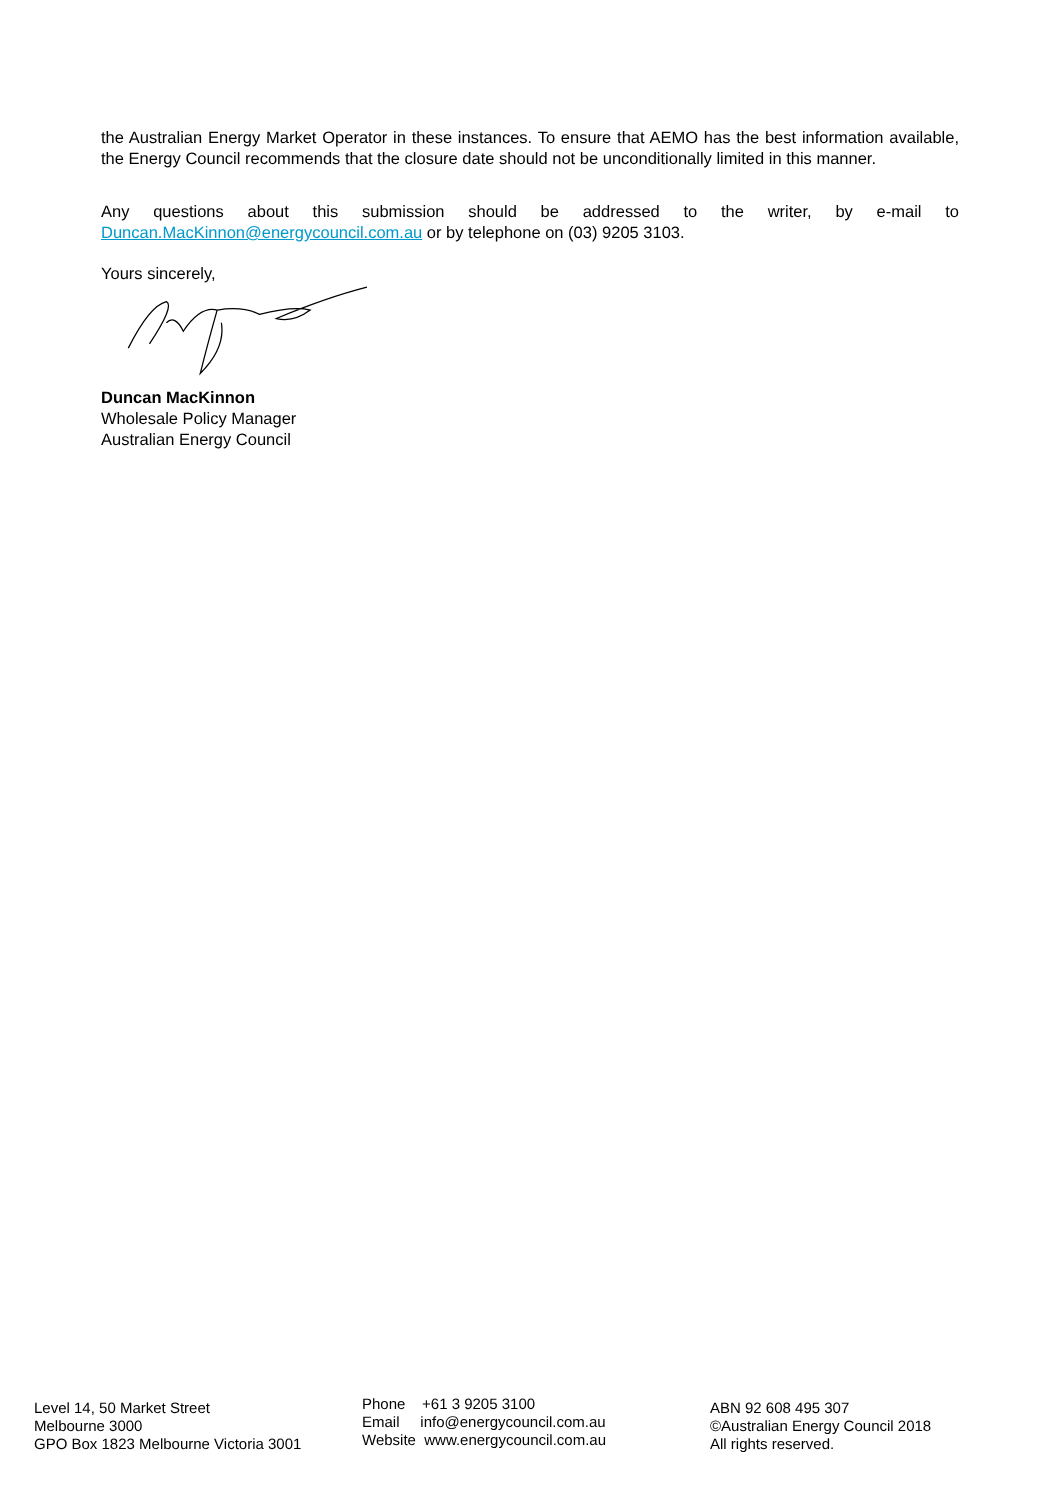the Australian Energy Market Operator in these instances. To ensure that AEMO has the best information available, the Energy Council recommends that the closure date should not be unconditionally limited in this manner.
Any questions about this submission should be addressed to the writer, by e-mail to Duncan.MacKinnon@energycouncil.com.au or by telephone on (03) 9205 3103.
Yours sincerely,
Duncan MacKinnon
Wholesale Policy Manager
Australian Energy Council
Level 14, 50 Market Street
Melbourne 3000
GPO Box 1823 Melbourne Victoria 3001
Phone +61 3 9205 3100
Email info@energycouncil.com.au
Website www.energycouncil.com.au
ABN 92 608 495 307
©Australian Energy Council 2018
All rights reserved.